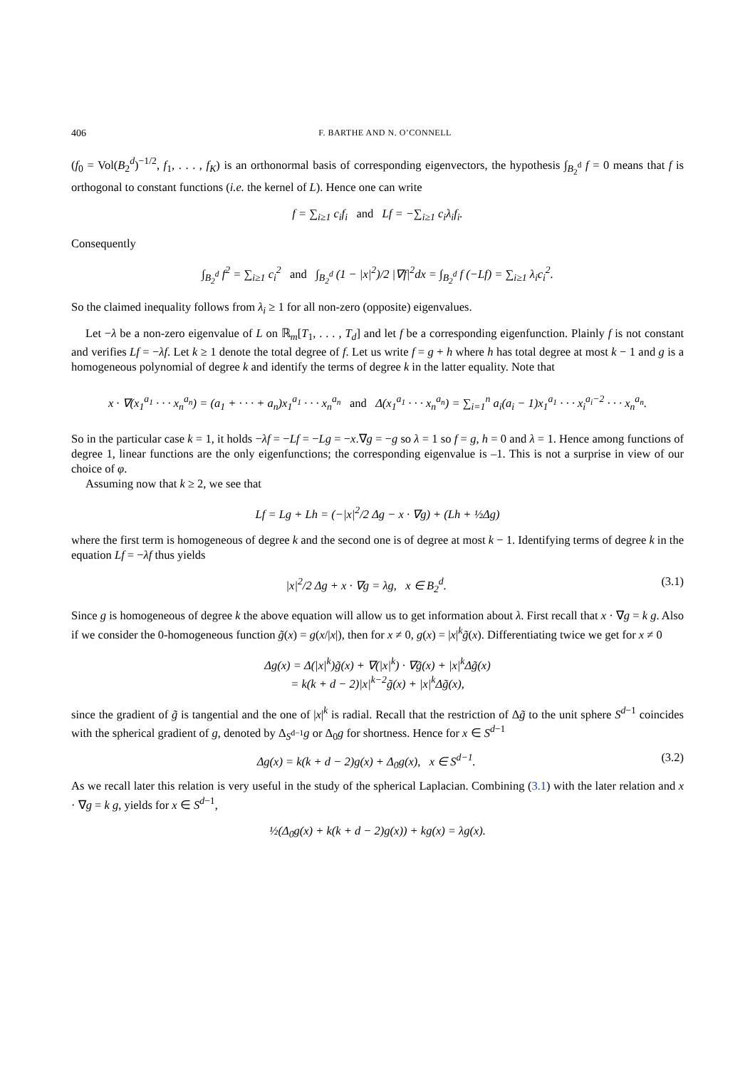406 F. BARTHE AND N. O’CONNELL
(f<sub>0</sub> = Vol(B<sub>2</sub><sup>d</sup>)<sup>−1/2</sup>, f<sub>1</sub>, . . . , f<sub>K</sub>) is an orthonormal basis of corresponding eigenvectors, the hypothesis ∫<sub>B<sub>2</sub><sup>d</sup></sub> f = 0 means that f is orthogonal to constant functions (i.e. the kernel of L). Hence one can write
f = ∑<sub>i≥1</sub> c<sub>i</sub>f<sub>i</sub> and Lf = −∑<sub>i≥1</sub> c<sub>i</sub>λ<sub>i</sub>f<sub>i</sub>.
Consequently
∫<sub>B<sub>2</sub><sup>d</sup></sub> f<sup>2</sup> = ∑<sub>i≥1</sub> c<sub>i</sub><sup>2</sup> and ∫<sub>B<sub>2</sub><sup>d</sup></sub> (1 − |x|<sup>2</sup>)/2 |∇f|<sup>2</sup>dx = ∫<sub>B<sub>2</sub><sup>d</sup></sub> f (−Lf) = ∑<sub>i≥1</sub> λ<sub>i</sub>c<sub>i</sub><sup>2</sup>.
So the claimed inequality follows from λ<sub>i</sub> ≥ 1 for all non-zero (opposite) eigenvalues.
Let −λ be a non-zero eigenvalue of L on ℝ<sub>m</sub>[T<sub>1</sub>, . . . , T<sub>d</sub>] and let f be a corresponding eigenfunction. Plainly f is not constant and verifies Lf = −λf. Let k ≥ 1 denote the total degree of f. Let us write f = g + h where h has total degree at most k − 1 and g is a homogeneous polynomial of degree k and identify the terms of degree k in the latter equality. Note that
x · ∇(x<sub>1</sub><sup>a<sub>1</sub></sup> · · · x<sub>n</sub><sup>a<sub>n</sub></sup>) = (a<sub>1</sub> + · · · + a<sub>n</sub>)x<sub>1</sub><sup>a<sub>1</sub></sup> · · · x<sub>n</sub><sup>a<sub>n</sub></sup> and Δ(x<sub>1</sub><sup>a<sub>1</sub></sup> · · · x<sub>n</sub><sup>a<sub>n</sub></sup>) = ∑<sub>i=1</sub><sup>n</sup> a<sub>i</sub>(a<sub>i</sub> − 1)x<sub>1</sub><sup>a<sub>1</sub></sup> · · · x<sub>i</sub><sup>a<sub>i</sub>−2</sup> · · · x<sub>n</sub><sup>a<sub>n</sub></sup>.
So in the particular case k = 1, it holds −λf = −Lf = −Lg = −x.∇g = −g so λ = 1 so f = g, h = 0 and λ = 1. Hence among functions of degree 1, linear functions are the only eigenfunctions; the corresponding eigenvalue is –1. This is not a surprise in view of our choice of φ.
Assuming now that k ≥ 2, we see that
Lf = Lg + Lh = (−|x|<sup>2</sup>/2 Δg − x · ∇g) + (Lh + ½Δg)
where the first term is homogeneous of degree k and the second one is of degree at most k − 1. Identifying terms of degree k in the equation Lf = −λf thus yields
|x|<sup>2</sup>/2 Δg + x · ∇g = λg, x ∈ B<sub>2</sub><sup>d</sup>. (3.1)
Since g is homogeneous of degree k the above equation will allow us to get information about λ. First recall that x · ∇g = k g. Also if we consider the 0-homogeneous function g̃(x) = g(x/|x|), then for x ≠ 0, g(x) = |x|<sup>k</sup>g̃(x). Differentiating twice we get for x ≠ 0
Δg(x) = Δ(|x|<sup>k</sup>)g̃(x) + ∇(|x|<sup>k</sup>) · ∇g̃(x) + |x|<sup>k</sup>Δg̃(x)
= k(k + d − 2)|x|<sup>k−2</sup>g̃(x) + |x|<sup>k</sup>Δg̃(x),
since the gradient of g̃ is tangential and the one of |x|<sup>k</sup> is radial. Recall that the restriction of Δg̃ to the unit sphere S<sup>d−1</sup> coincides with the spherical gradient of g, denoted by Δ<sub>S<sup>d−1</sup></sub>g or Δ<sub>0</sub>g for shortness. Hence for x ∈ S<sup>d−1</sup>
Δg(x) = k(k + d − 2)g(x) + Δ<sub>0</sub>g(x), x ∈ S<sup>d−1</sup>. (3.2)
As we recall later this relation is very useful in the study of the spherical Laplacian. Combining (3.1) with the later relation and x · ∇g = k g, yields for x ∈ S<sup>d−1</sup>,
½(Δ<sub>0</sub>g(x) + k(k + d − 2)g(x)) + kg(x) = λg(x).